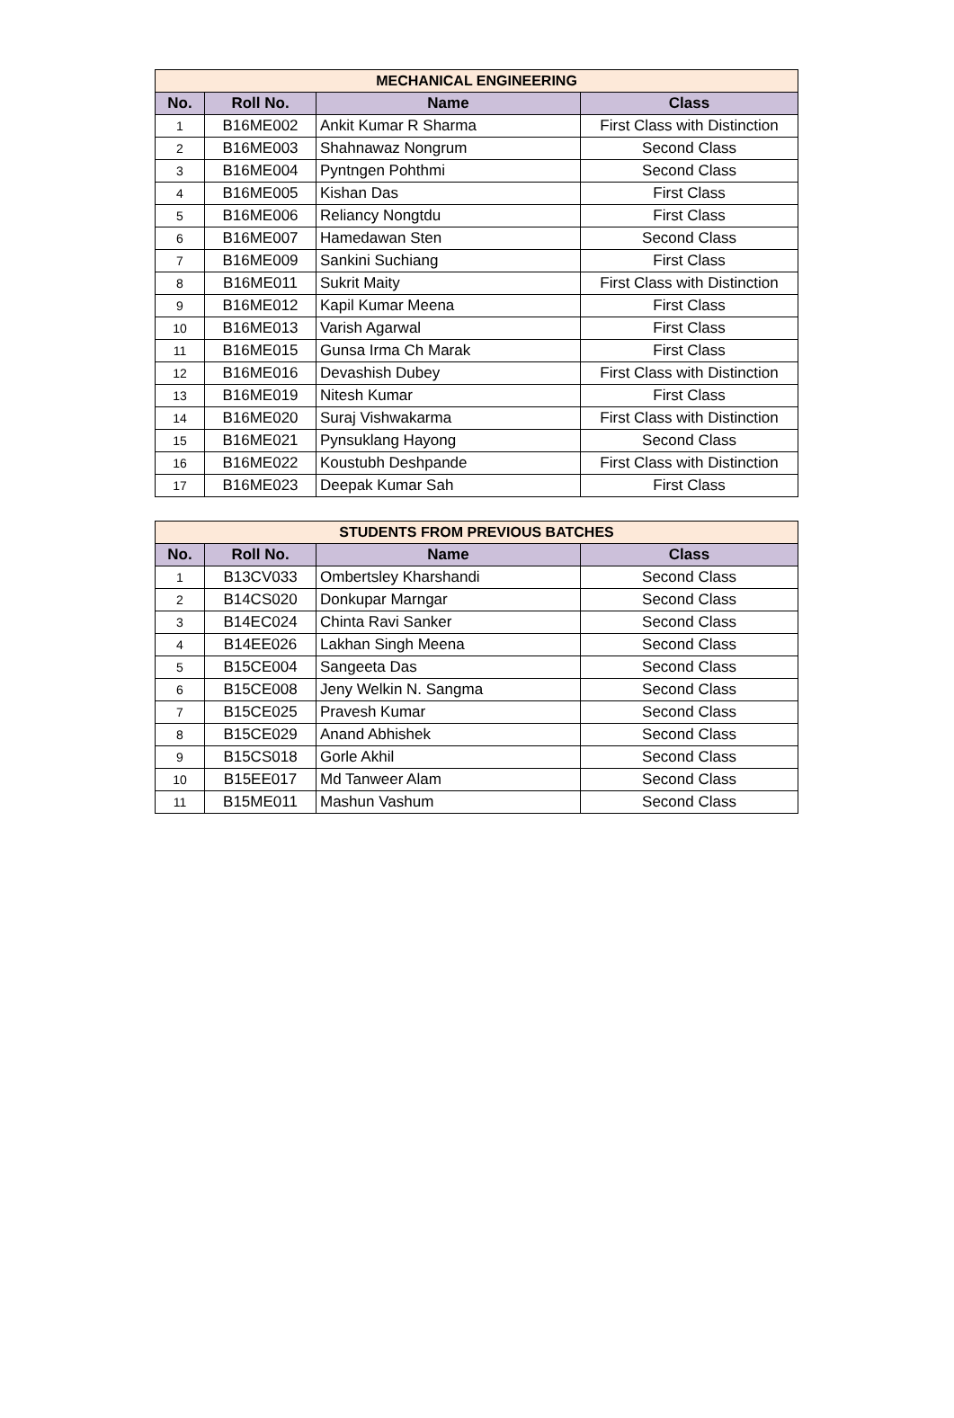| MECHANICAL ENGINEERING | | | |
| --- | --- | --- | --- |
| No. | Roll No. | Name | Class |
| 1 | B16ME002 | Ankit Kumar R Sharma | First Class with Distinction |
| 2 | B16ME003 | Shahnawaz Nongrum | Second Class |
| 3 | B16ME004 | Pyntngen Pohthmi | Second Class |
| 4 | B16ME005 | Kishan Das | First Class |
| 5 | B16ME006 | Reliancy Nongtdu | First Class |
| 6 | B16ME007 | Hamedawan Sten | Second Class |
| 7 | B16ME009 | Sankini Suchiang | First Class |
| 8 | B16ME011 | Sukrit Maity | First Class with Distinction |
| 9 | B16ME012 | Kapil Kumar Meena | First Class |
| 10 | B16ME013 | Varish Agarwal | First Class |
| 11 | B16ME015 | Gunsa Irma Ch Marak | First Class |
| 12 | B16ME016 | Devashish Dubey | First Class with Distinction |
| 13 | B16ME019 | Nitesh Kumar | First Class |
| 14 | B16ME020 | Suraj Vishwakarma | First Class with Distinction |
| 15 | B16ME021 | Pynsuklang Hayong | Second Class |
| 16 | B16ME022 | Koustubh Deshpande | First Class with Distinction |
| 17 | B16ME023 | Deepak Kumar Sah | First Class |
| STUDENTS FROM PREVIOUS BATCHES | | | |
| --- | --- | --- | --- |
| No. | Roll No. | Name | Class |
| 1 | B13CV033 | Ombertsley Kharshandi | Second Class |
| 2 | B14CS020 | Donkupar Marngar | Second Class |
| 3 | B14EC024 | Chinta Ravi Sanker | Second Class |
| 4 | B14EE026 | Lakhan Singh Meena | Second Class |
| 5 | B15CE004 | Sangeeta Das | Second Class |
| 6 | B15CE008 | Jeny Welkin N. Sangma | Second Class |
| 7 | B15CE025 | Pravesh Kumar | Second Class |
| 8 | B15CE029 | Anand Abhishek | Second Class |
| 9 | B15CS018 | Gorle Akhil | Second Class |
| 10 | B15EE017 | Md Tanweer Alam | Second Class |
| 11 | B15ME011 | Mashun Vashum | Second Class |